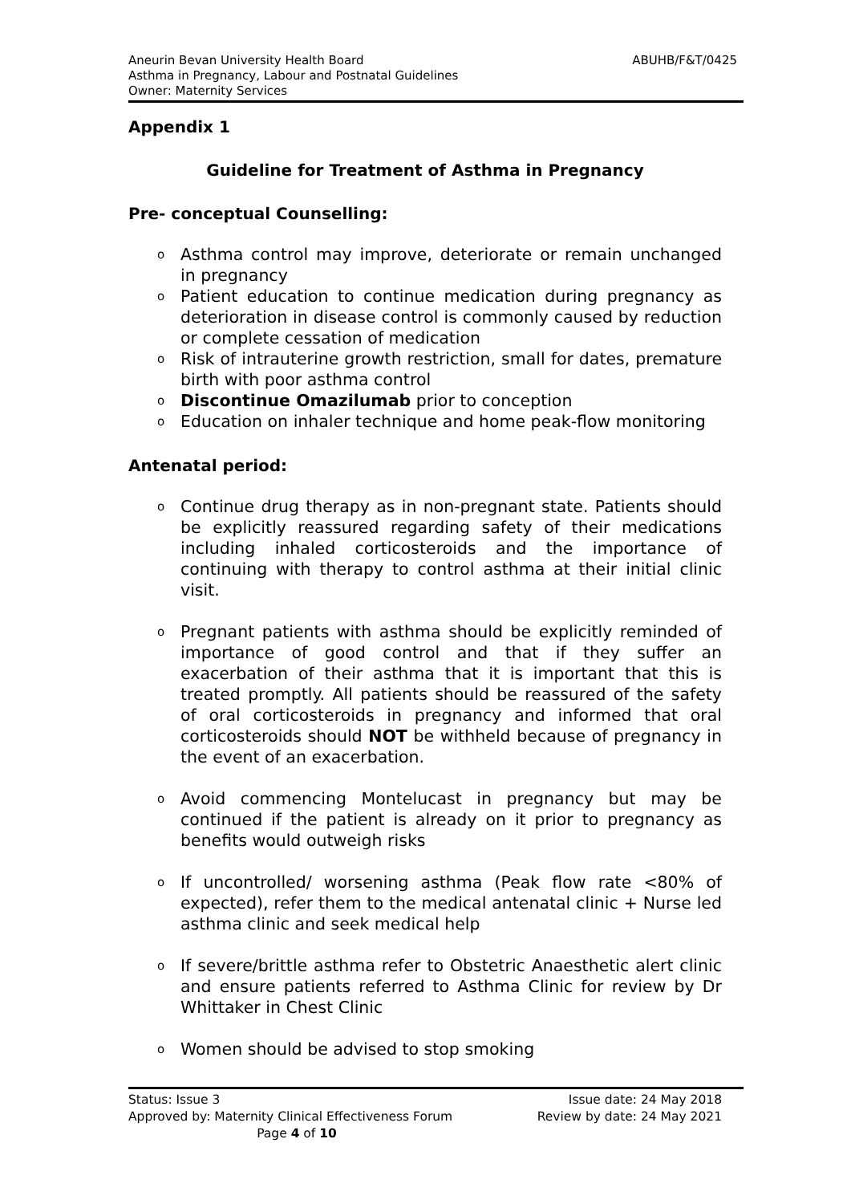ABUHB/F&T/0425 Aneurin Bevan University Health Board
Asthma in Pregnancy, Labour and Postnatal Guidelines
Owner: Maternity Services
Appendix 1
Guideline for Treatment of Asthma in Pregnancy
Pre- conceptual Counselling:
o Asthma control may improve, deteriorate or remain unchanged in pregnancy
o Patient education to continue medication during pregnancy as deterioration in disease control is commonly caused by reduction or complete cessation of medication
o Risk of intrauterine growth restriction, small for dates, premature birth with poor asthma control
o Discontinue Omazilumab prior to conception
o Education on inhaler technique and home peak-flow monitoring
Antenatal period:
o Continue drug therapy as in non-pregnant state. Patients should be explicitly reassured regarding safety of their medications including inhaled corticosteroids and the importance of continuing with therapy to control asthma at their initial clinic visit.
o Pregnant patients with asthma should be explicitly reminded of importance of good control and that if they suffer an exacerbation of their asthma that it is important that this is treated promptly. All patients should be reassured of the safety of oral corticosteroids in pregnancy and informed that oral corticosteroids should NOT be withheld because of pregnancy in the event of an exacerbation.
o Avoid commencing Montelucast in pregnancy but may be continued if the patient is already on it prior to pregnancy as benefits would outweigh risks
o If uncontrolled/ worsening asthma (Peak flow rate <80% of expected), refer them to the medical antenatal clinic + Nurse led asthma clinic and seek medical help
o If severe/brittle asthma refer to Obstetric Anaesthetic alert clinic and ensure patients referred to Asthma Clinic for review by Dr Whittaker in Chest Clinic
o Women should be advised to stop smoking
Status: Issue 3 Issue date: 24 May 2018
Approved by: Maternity Clinical Effectiveness Forum Review by date: 24 May 2021
Page 4 of 10